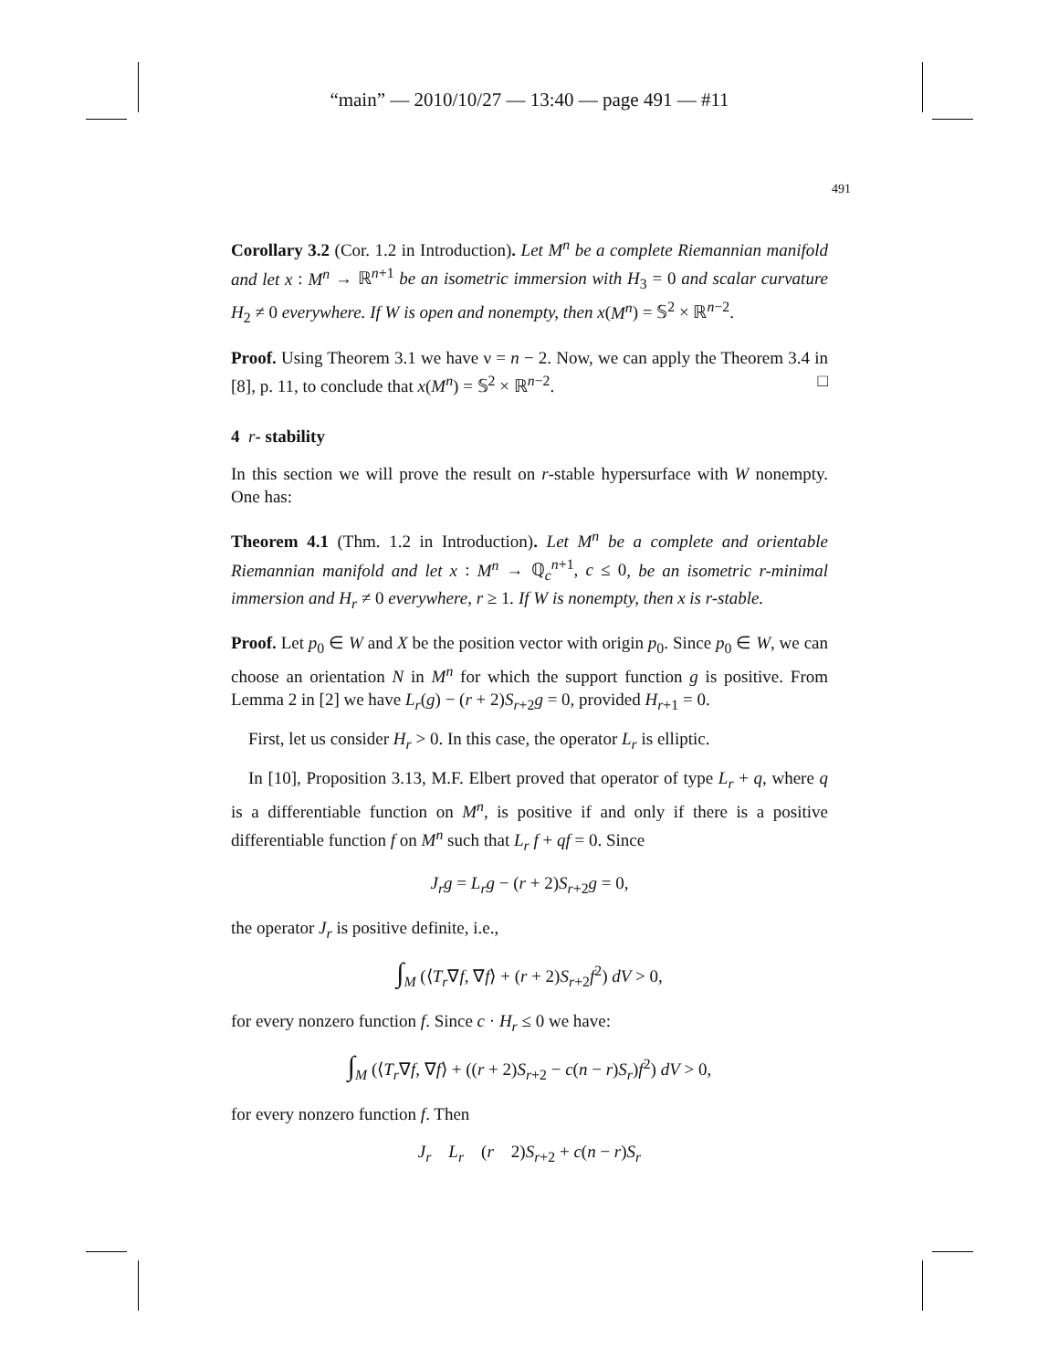“main” — 2010/10/27 — 13:40 — page 491 — #11
491
Corollary 3.2 (Cor. 1.2 in Introduction). Let M<sup>n</sup> be a complete Riemannian manifold and let x : M<sup>n</sup> → ℝ<sup>n+1</sup> be an isometric immersion with H<sub>3</sub> = 0 and scalar curvature H<sub>2</sub> ≠ 0 everywhere. If W is open and nonempty, then x(M<sup>n</sup>) = 𝕊<sup>2</sup> × ℝ<sup>n−2</sup>.
Proof. Using Theorem 3.1 we have ν = n − 2. Now, we can apply the Theorem 3.4 in [8], p. 11, to conclude that x(M<sup>n</sup>) = 𝕊<sup>2</sup> × ℝ<sup>n−2</sup>. □
4 r- stability
In this section we will prove the result on r-stable hypersurface with W nonempty. One has:
Theorem 4.1 (Thm. 1.2 in Introduction). Let M<sup>n</sup> be a complete and orientable Riemannian manifold and let x : M<sup>n</sup> → ℚ<sub>c</sub><sup>n+1</sup>, c ≤ 0, be an isometric r-minimal immersion and H<sub>r</sub> ≠ 0 everywhere, r ≥ 1. If W is nonempty, then x is r-stable.
Proof. Let p<sub>0</sub> ∈ W and X be the position vector with origin p<sub>0</sub>. Since p<sub>0</sub> ∈ W, we can choose an orientation N in M<sup>n</sup> for which the support function g is positive. From Lemma 2 in [2] we have L<sub>r</sub>(g) − (r + 2)S<sub>r+2</sub>g = 0, provided H<sub>r+1</sub> = 0.
First, let us consider H<sub>r</sub> > 0. In this case, the operator L<sub>r</sub> is elliptic.
In [10], Proposition 3.13, M.F. Elbert proved that operator of type L<sub>r</sub> + q, where q is a differentiable function on M<sup>n</sup>, is positive if and only if there is a positive differentiable function f on M<sup>n</sup> such that L<sub>r</sub> f + qf = 0. Since
J<sub>r</sub>g = L<sub>r</sub>g − (r + 2)S<sub>r+2</sub>g = 0,
the operator J<sub>r</sub> is positive definite, i.e.,
∫<sub>M</sub> (⟨T<sub>r</sub>∇f, ∇f⟩ + (r + 2)S<sub>r+2</sub>f<sup>2</sup>) dV > 0,
for every nonzero function f. Since c · H<sub>r</sub> ≤ 0 we have:
∫<sub>M</sub> (⟨T<sub>r</sub>∇f, ∇f⟩ + ((r + 2)S<sub>r+2</sub> − c(n − r)S<sub>r</sub>)f<sup>2</sup>) dV > 0,
for every nonzero function f. Then
J<sub>r</sub> L<sub>r</sub> (r 2)S<sub>r+2</sub> + c(n − r)S<sub>r</sub>